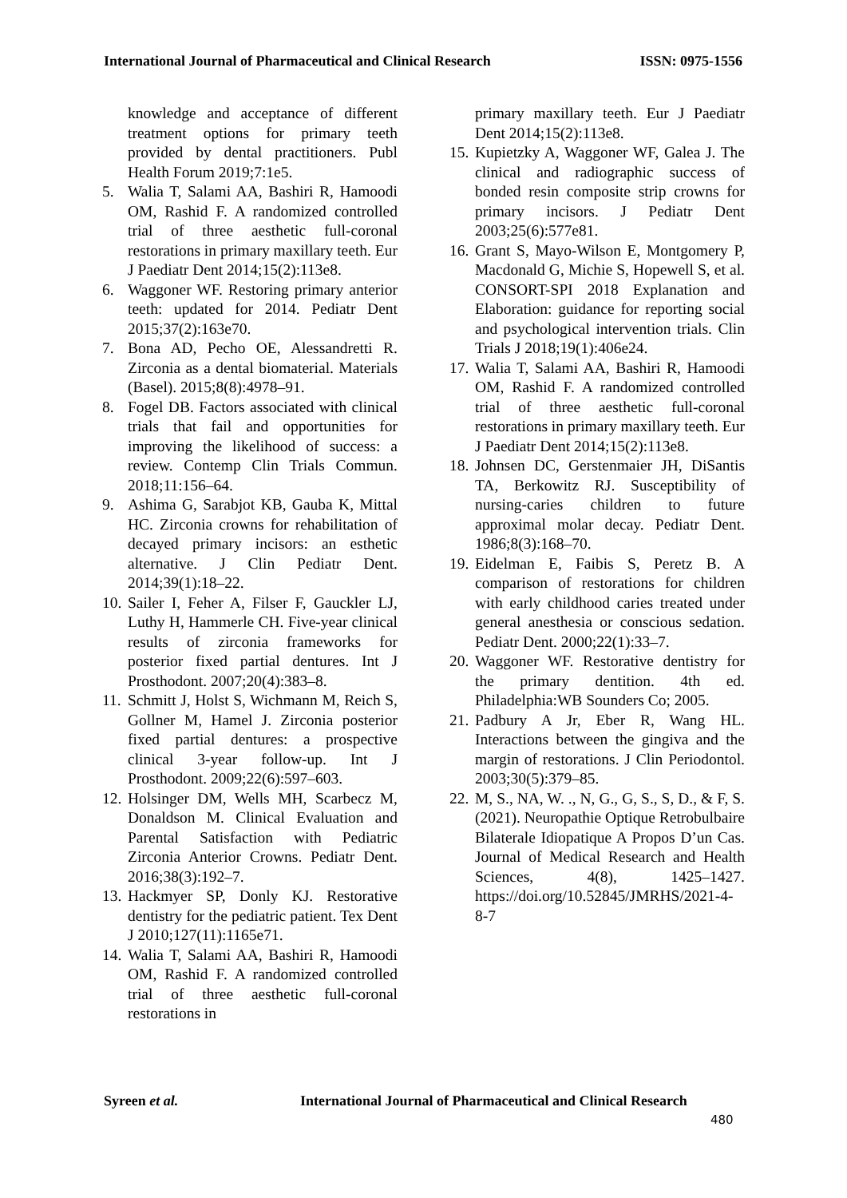International Journal of Pharmaceutical and Clinical Research ISSN: 0975-1556
knowledge and acceptance of different treatment options for primary teeth provided by dental practitioners. Publ Health Forum 2019;7:1e5.
5. Walia T, Salami AA, Bashiri R, Hamoodi OM, Rashid F. A randomized controlled trial of three aesthetic full-coronal restorations in primary maxillary teeth. Eur J Paediatr Dent 2014;15(2):113e8.
6. Waggoner WF. Restoring primary anterior teeth: updated for 2014. Pediatr Dent 2015;37(2):163e70.
7. Bona AD, Pecho OE, Alessandretti R. Zirconia as a dental biomaterial. Materials (Basel). 2015;8(8):4978–91.
8. Fogel DB. Factors associated with clinical trials that fail and opportunities for improving the likelihood of success: a review. Contemp Clin Trials Commun. 2018;11:156–64.
9. Ashima G, Sarabjot KB, Gauba K, Mittal HC. Zirconia crowns for rehabilitation of decayed primary incisors: an esthetic alternative. J Clin Pediatr Dent. 2014;39(1):18–22.
10. Sailer I, Feher A, Filser F, Gauckler LJ, Luthy H, Hammerle CH. Five-year clinical results of zirconia frameworks for posterior fixed partial dentures. Int J Prosthodont. 2007;20(4):383–8.
11. Schmitt J, Holst S, Wichmann M, Reich S, Gollner M, Hamel J. Zirconia posterior fixed partial dentures: a prospective clinical 3-year follow-up. Int J Prosthodont. 2009;22(6):597–603.
12. Holsinger DM, Wells MH, Scarbecz M, Donaldson M. Clinical Evaluation and Parental Satisfaction with Pediatric Zirconia Anterior Crowns. Pediatr Dent. 2016;38(3):192–7.
13. Hackmyer SP, Donly KJ. Restorative dentistry for the pediatric patient. Tex Dent J 2010;127(11):1165e71.
14. Walia T, Salami AA, Bashiri R, Hamoodi OM, Rashid F. A randomized controlled trial of three aesthetic full-coronal restorations in
primary maxillary teeth. Eur J Paediatr Dent 2014;15(2):113e8.
15. Kupietzky A, Waggoner WF, Galea J. The clinical and radiographic success of bonded resin composite strip crowns for primary incisors. J Pediatr Dent 2003;25(6):577e81.
16. Grant S, Mayo-Wilson E, Montgomery P, Macdonald G, Michie S, Hopewell S, et al. CONSORT-SPI 2018 Explanation and Elaboration: guidance for reporting social and psychological intervention trials. Clin Trials J 2018;19(1):406e24.
17. Walia T, Salami AA, Bashiri R, Hamoodi OM, Rashid F. A randomized controlled trial of three aesthetic full-coronal restorations in primary maxillary teeth. Eur J Paediatr Dent 2014;15(2):113e8.
18. Johnsen DC, Gerstenmaier JH, DiSantis TA, Berkowitz RJ. Susceptibility of nursing-caries children to future approximal molar decay. Pediatr Dent. 1986;8(3):168–70.
19. Eidelman E, Faibis S, Peretz B. A comparison of restorations for children with early childhood caries treated under general anesthesia or conscious sedation. Pediatr Dent. 2000;22(1):33–7.
20. Waggoner WF. Restorative dentistry for the primary dentition. 4th ed. Philadelphia:WB Sounders Co; 2005.
21. Padbury A Jr, Eber R, Wang HL. Interactions between the gingiva and the margin of restorations. J Clin Periodontol. 2003;30(5):379–85.
22. M, S., NA, W. ., N, G., G, S., S, D., & F, S. (2021). Neuropathie Optique Retrobulbaire Bilaterale Idiopatique A Propos D’un Cas. Journal of Medical Research and Health Sciences, 4(8), 1425–1427. https://doi.org/10.52845/JMRHS/2021-4-8-7
Syreen et al. International Journal of Pharmaceutical and Clinical Research
480